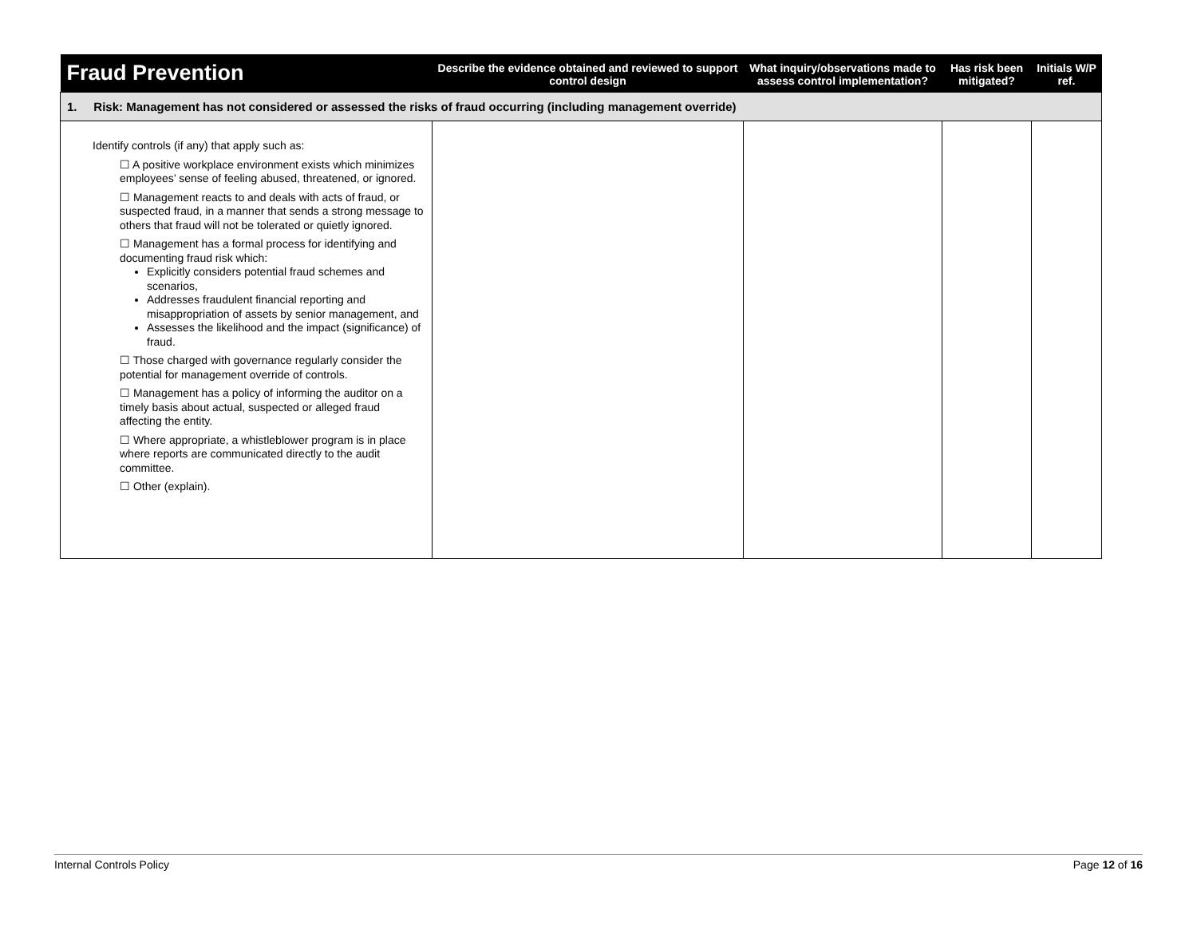| Fraud Prevention | Describe the evidence obtained and reviewed to support control design | What inquiry/observations made to assess control implementation? | Has risk been mitigated? | Initials W/P ref. |
| --- | --- | --- | --- | --- |
| 1. Risk: Management has not considered or assessed the risks of fraud occurring (including management override) | | | | |
| Identify controls (if any) that apply such as: ☐ A positive workplace environment exists which minimizes employees’ sense of feeling abused, threatened, or ignored. ☐ Management reacts to and deals with acts of fraud, or suspected fraud, in a manner that sends a strong message to others that fraud will not be tolerated or quietly ignored. ☐ Management has a formal process for identifying and documenting fraud risk which: Explicitly considers potential fraud schemes and scenarios, Addresses fraudulent financial reporting and misappropriation of assets by senior management, and Assesses the likelihood and the impact (significance) of fraud. ☐ Those charged with governance regularly consider the potential for management override of controls. ☐ Management has a policy of informing the auditor on a timely basis about actual, suspected or alleged fraud affecting the entity. ☐ Where appropriate, a whistleblower program is in place where reports are communicated directly to the audit committee. ☐ Other (explain). | | | | |
Internal Controls Policy Page 12 of 16